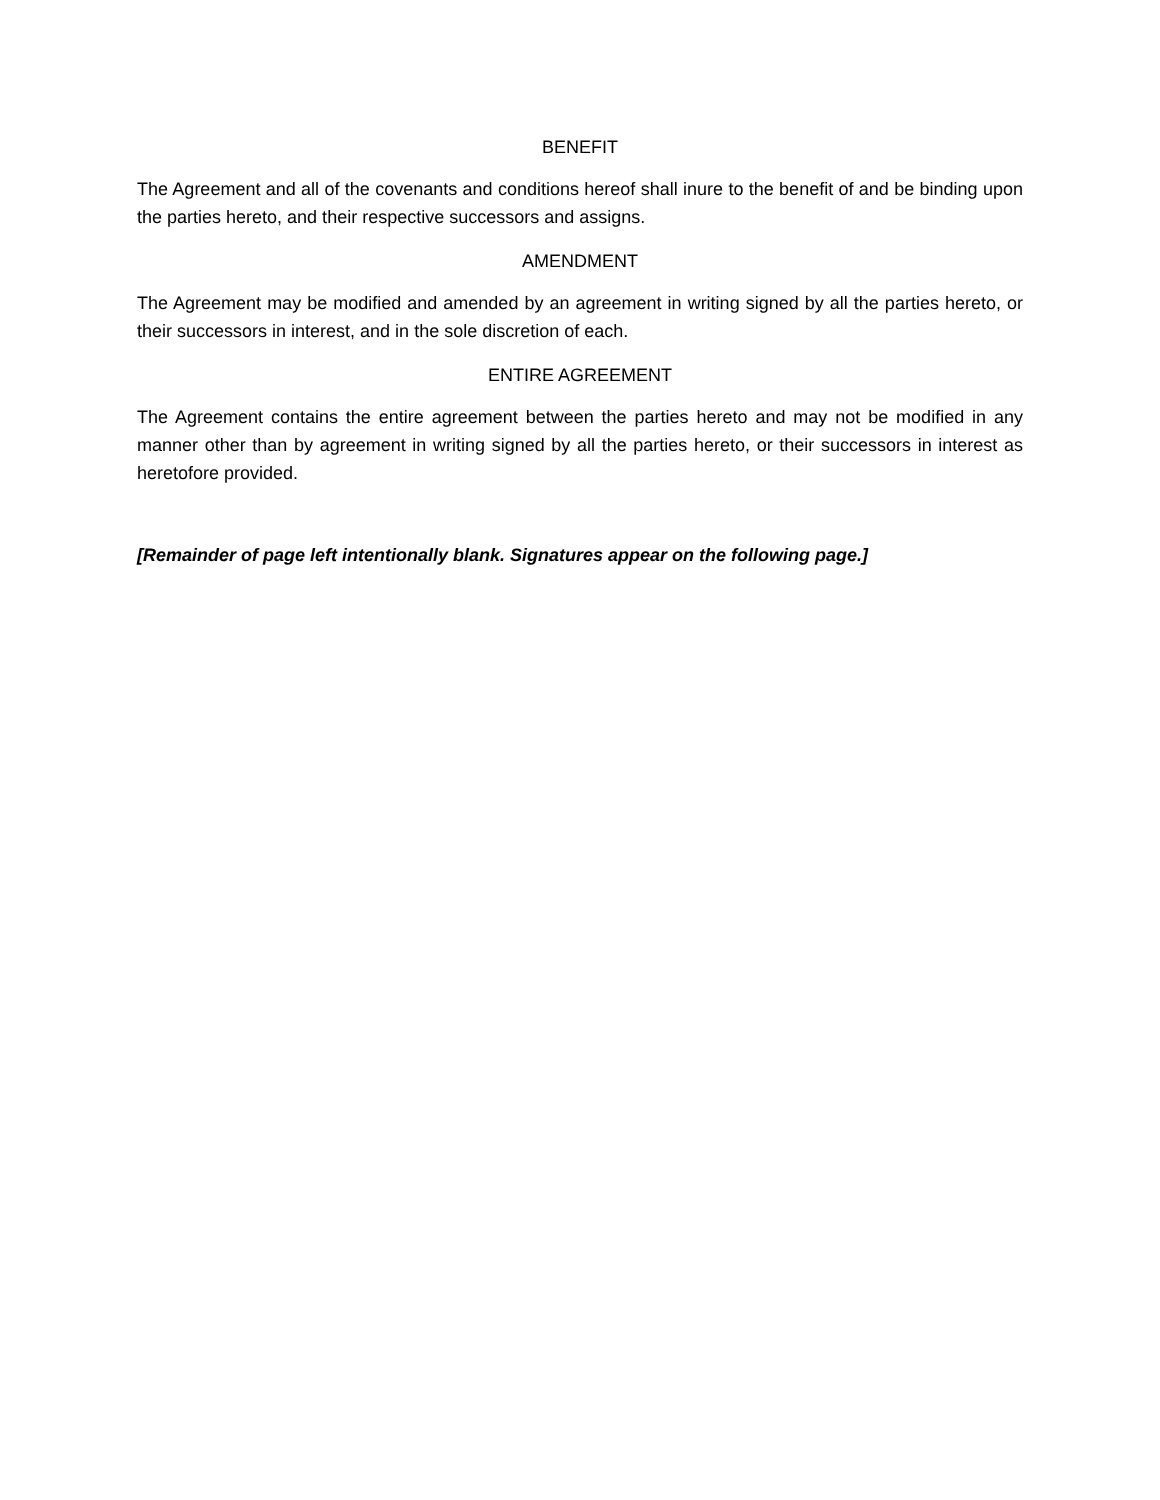BENEFIT
The Agreement and all of the covenants and conditions hereof shall inure to the benefit of and be binding upon the parties hereto, and their respective successors and assigns.
AMENDMENT
The Agreement may be modified and amended by an agreement in writing signed by all the parties hereto, or their successors in interest, and in the sole discretion of each.
ENTIRE AGREEMENT
The Agreement contains the entire agreement between the parties hereto and may not be modified in any manner other than by agreement in writing signed by all the parties hereto, or their successors in interest as heretofore provided.
[Remainder of page left intentionally blank. Signatures appear on the following page.]